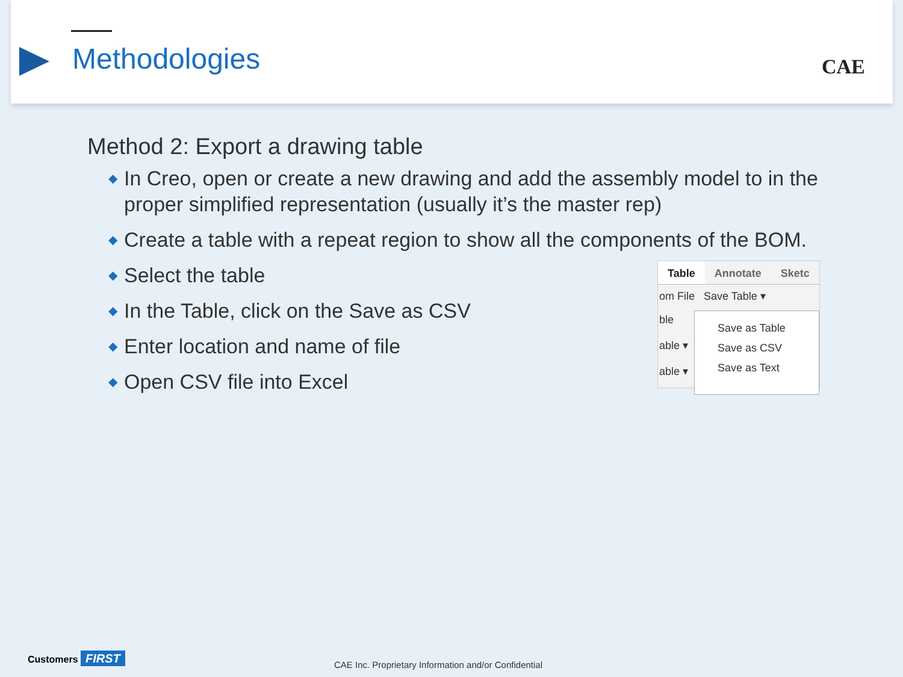Methodologies CAE
Method 2: Export a drawing table
◆ In Creo, open or create a new drawing and add the assembly model to in the proper simplified representation (usually it’s the master rep)
◆ Create a table with a repeat region to show all the components of the BOM.
◆ Select the table
◆ In the Table, click on the Save as CSV
◆ Enter location and name of file
◆ Open CSV file into Excel
Table Annotate Sketc
om File Save Table ▾
ble
able ▾
able ▾
Save as Table
Save as CSV
Save as Text
Customers FIRST
CAE Inc. Proprietary Information and/or Confidential